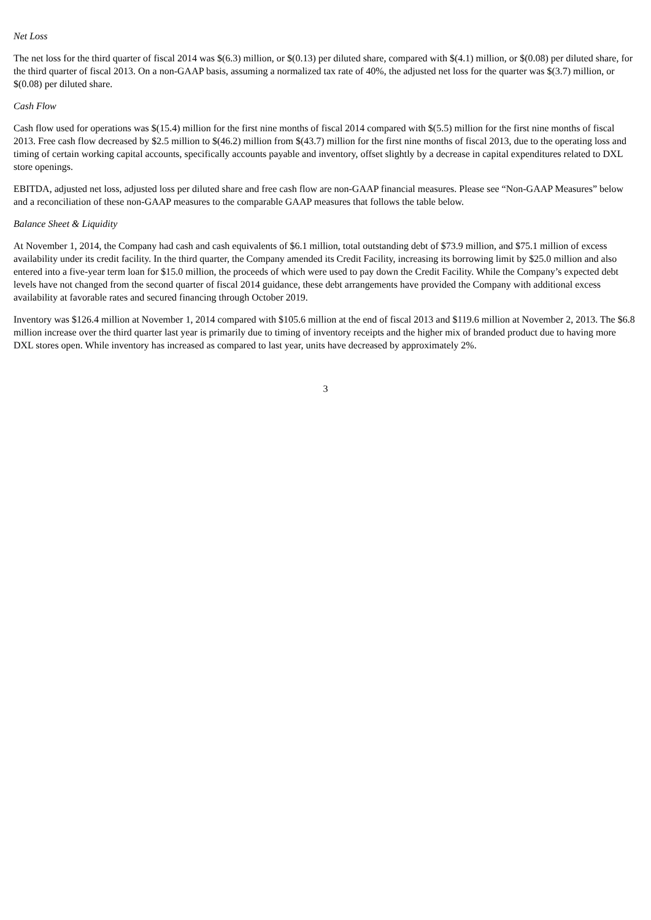Net Loss
The net loss for the third quarter of fiscal 2014 was $(6.3) million, or $(0.13) per diluted share, compared with $(4.1) million, or $(0.08) per diluted share, for the third quarter of fiscal 2013. On a non-GAAP basis, assuming a normalized tax rate of 40%, the adjusted net loss for the quarter was $(3.7) million, or $(0.08) per diluted share.
Cash Flow
Cash flow used for operations was $(15.4) million for the first nine months of fiscal 2014 compared with $(5.5) million for the first nine months of fiscal 2013. Free cash flow decreased by $2.5 million to $(46.2) million from $(43.7) million for the first nine months of fiscal 2013, due to the operating loss and timing of certain working capital accounts, specifically accounts payable and inventory, offset slightly by a decrease in capital expenditures related to DXL store openings.
EBITDA, adjusted net loss, adjusted loss per diluted share and free cash flow are non-GAAP financial measures. Please see “Non-GAAP Measures” below and a reconciliation of these non-GAAP measures to the comparable GAAP measures that follows the table below.
Balance Sheet & Liquidity
At November 1, 2014, the Company had cash and cash equivalents of $6.1 million, total outstanding debt of $73.9 million, and $75.1 million of excess availability under its credit facility. In the third quarter, the Company amended its Credit Facility, increasing its borrowing limit by $25.0 million and also entered into a five-year term loan for $15.0 million, the proceeds of which were used to pay down the Credit Facility. While the Company’s expected debt levels have not changed from the second quarter of fiscal 2014 guidance, these debt arrangements have provided the Company with additional excess availability at favorable rates and secured financing through October 2019.
Inventory was $126.4 million at November 1, 2014 compared with $105.6 million at the end of fiscal 2013 and $119.6 million at November 2, 2013. The $6.8 million increase over the third quarter last year is primarily due to timing of inventory receipts and the higher mix of branded product due to having more DXL stores open. While inventory has increased as compared to last year, units have decreased by approximately 2%.
3